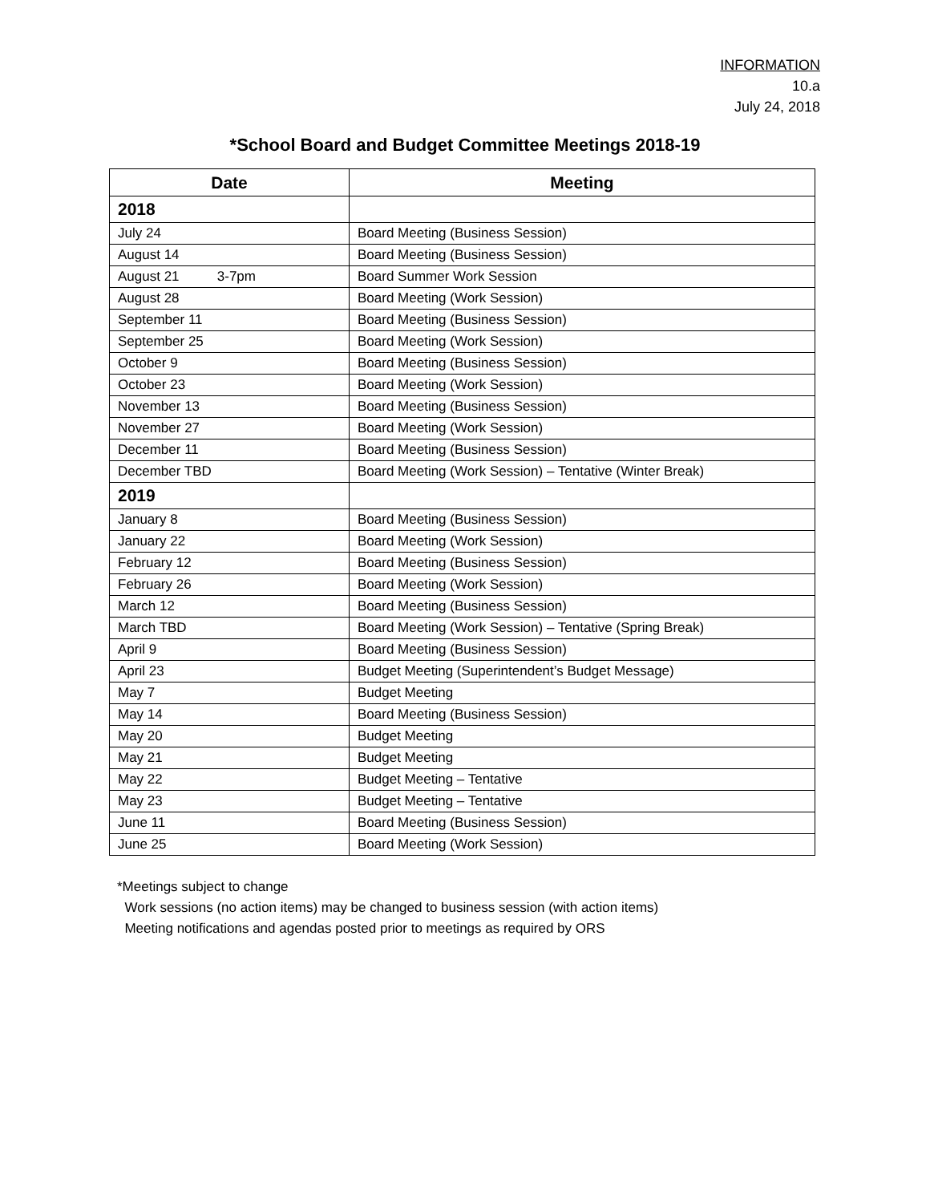INFORMATION
10.a
July 24, 2018
*School Board and Budget Committee Meetings 2018-19
| Date | Meeting |
| --- | --- |
| 2018 | |
| July 24 | Board Meeting (Business Session) |
| August 14 | Board Meeting (Business Session) |
| August 21 3-7pm | Board Summer Work Session |
| August 28 | Board Meeting (Work Session) |
| September 11 | Board Meeting (Business Session) |
| September 25 | Board Meeting (Work Session) |
| October 9 | Board Meeting (Business Session) |
| October 23 | Board Meeting (Work Session) |
| November 13 | Board Meeting (Business Session) |
| November 27 | Board Meeting (Work Session) |
| December 11 | Board Meeting (Business Session) |
| December TBD | Board Meeting (Work Session) – Tentative (Winter Break) |
| 2019 | |
| January 8 | Board Meeting (Business Session) |
| January 22 | Board Meeting (Work Session) |
| February 12 | Board Meeting (Business Session) |
| February 26 | Board Meeting (Work Session) |
| March 12 | Board Meeting (Business Session) |
| March TBD | Board Meeting (Work Session) – Tentative (Spring Break) |
| April 9 | Board Meeting (Business Session) |
| April 23 | Budget Meeting (Superintendent’s Budget Message) |
| May 7 | Budget Meeting |
| May 14 | Board Meeting (Business Session) |
| May 20 | Budget Meeting |
| May 21 | Budget Meeting |
| May 22 | Budget Meeting – Tentative |
| May 23 | Budget Meeting – Tentative |
| June 11 | Board Meeting (Business Session) |
| June 25 | Board Meeting (Work Session) |
*Meetings subject to change
Work sessions (no action items) may be changed to business session (with action items)
Meeting notifications and agendas posted prior to meetings as required by ORS